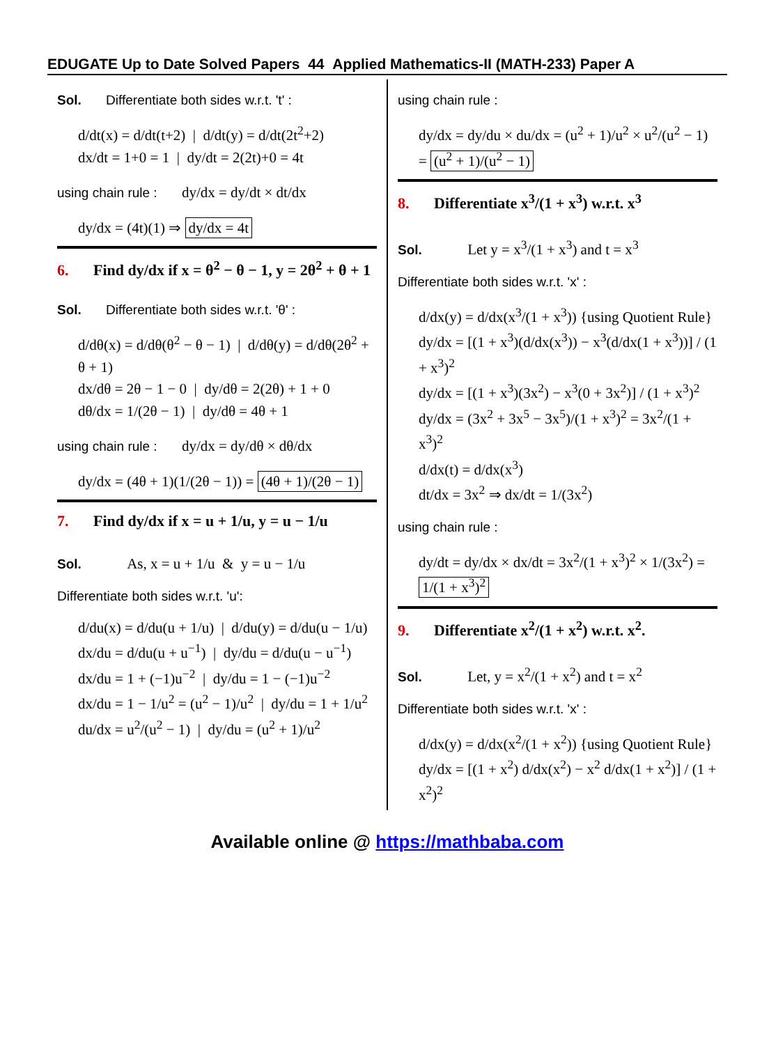EDUGATE Up to Date Solved Papers 44 Applied Mathematics-II (MATH-233) Paper A
Sol. Differentiate both sides w.r.t. 't' :
d/dt(x) = d/dt(t+2) | d/dt(y) = d/dt(2t<sup>2</sup>+2)
dx/dt = 1+0 = 1 | dy/dt = 2(2t)+0 = 4t
using chain rule : dy/dx = dy/dt × dt/dx
dy/dx = (4t)(1) ⇒ dy/dx = 4t
6. Find dy/dx if x = θ<sup>2</sup> − θ − 1, y = 2θ<sup>2</sup> + θ + 1
Sol. Differentiate both sides w.r.t. 'θ' :
d/dθ(x) = d/dθ(θ<sup>2</sup> − θ − 1) | d/dθ(y) = d/dθ(2θ<sup>2</sup> + θ + 1)
dx/dθ = 2θ − 1 − 0 | dy/dθ = 2(2θ) + 1 + 0
dθ/dx = 1/(2θ − 1) | dy/dθ = 4θ + 1
using chain rule : dy/dx = dy/dθ × dθ/dx
dy/dx = (4θ + 1)(1/(2θ − 1)) = (4θ + 1)/(2θ − 1)
7. Find dy/dx if x = u + 1/u, y = u − 1/u
Sol. As, x = u + 1/u & y = u − 1/u
Differentiate both sides w.r.t. 'u':
d/du(x) = d/du(u + 1/u) | d/du(y) = d/du(u − 1/u)
dx/du = d/du(u + u<sup>−1</sup>) | dy/du = d/du(u − u<sup>−1</sup>)
dx/du = 1 + (−1)u<sup>−2</sup> | dy/du = 1 − (−1)u<sup>−2</sup>
dx/du = 1 − 1/u<sup>2</sup> = (u<sup>2</sup> − 1)/u<sup>2</sup> | dy/du = 1 + 1/u<sup>2</sup>
du/dx = u<sup>2</sup>/(u<sup>2</sup> − 1) | dy/du = (u<sup>2</sup> + 1)/u<sup>2</sup>
using chain rule :
dy/dx = dy/du × du/dx = (u<sup>2</sup> + 1)/u<sup>2</sup> × u<sup>2</sup>/(u<sup>2</sup> − 1) = (u<sup>2</sup> + 1)/(u<sup>2</sup> − 1)
8. Differentiate x<sup>3</sup>/(1 + x<sup>3</sup>) w.r.t. x<sup>3</sup>
Sol. Let y = x<sup>3</sup>/(1 + x<sup>3</sup>) and t = x<sup>3</sup>
Differentiate both sides w.r.t. 'x' :
d/dx(y) = d/dx(x<sup>3</sup>/(1 + x<sup>3</sup>)) {using Quotient Rule}
dy/dx = [(1 + x<sup>3</sup>)(d/dx(x<sup>3</sup>)) − x<sup>3</sup>(d/dx(1 + x<sup>3</sup>))] / (1 + x<sup>3</sup>)<sup>2</sup>
dy/dx = [(1 + x<sup>3</sup>)(3x<sup>2</sup>) − x<sup>3</sup>(0 + 3x<sup>2</sup>)] / (1 + x<sup>3</sup>)<sup>2</sup>
dy/dx = (3x<sup>2</sup> + 3x<sup>5</sup> − 3x<sup>5</sup>)/(1 + x<sup>3</sup>)<sup>2</sup> = 3x<sup>2</sup>/(1 + x<sup>3</sup>)<sup>2</sup>
d/dx(t) = d/dx(x<sup>3</sup>)
dt/dx = 3x<sup>2</sup> ⇒ dx/dt = 1/(3x<sup>2</sup>)
using chain rule :
dy/dt = dy/dx × dx/dt = 3x<sup>2</sup>/(1 + x<sup>3</sup>)<sup>2</sup> × 1/(3x<sup>2</sup>) = 1/(1 + x<sup>3</sup>)<sup>2</sup>
9. Differentiate x<sup>2</sup>/(1 + x<sup>2</sup>) w.r.t. x<sup>2</sup>.
Sol. Let, y = x<sup>2</sup>/(1 + x<sup>2</sup>) and t = x<sup>2</sup>
Differentiate both sides w.r.t. 'x' :
d/dx(y) = d/dx(x<sup>2</sup>/(1 + x<sup>2</sup>)) {using Quotient Rule}
dy/dx = [(1 + x<sup>2</sup>) d/dx(x<sup>2</sup>) − x<sup>2</sup> d/dx(1 + x<sup>2</sup>)] / (1 + x<sup>2</sup>)<sup>2</sup>
Available online @ https://mathbaba.com